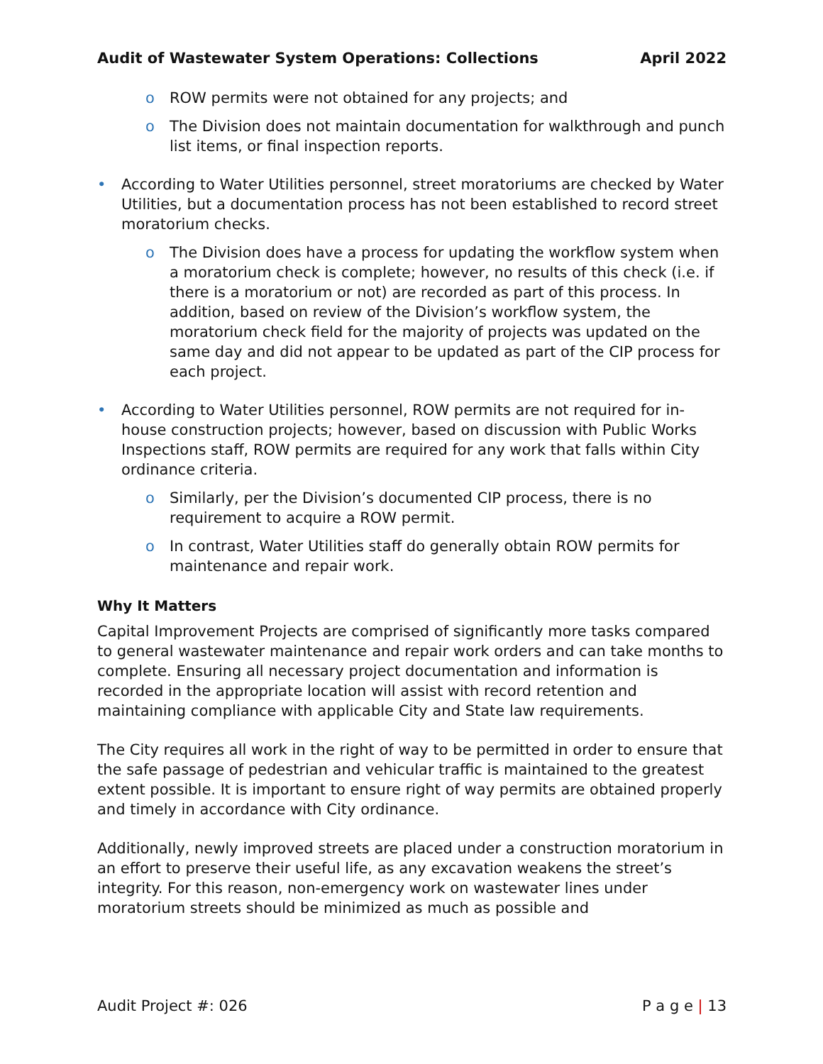Audit of Wastewater System Operations: Collections April 2022
o ROW permits were not obtained for any projects; and
o The Division does not maintain documentation for walkthrough and punch list items, or final inspection reports.
• According to Water Utilities personnel, street moratoriums are checked by Water Utilities, but a documentation process has not been established to record street moratorium checks.
o The Division does have a process for updating the workflow system when a moratorium check is complete; however, no results of this check (i.e. if there is a moratorium or not) are recorded as part of this process. In addition, based on review of the Division’s workflow system, the moratorium check field for the majority of projects was updated on the same day and did not appear to be updated as part of the CIP process for each project.
• According to Water Utilities personnel, ROW permits are not required for in-house construction projects; however, based on discussion with Public Works Inspections staff, ROW permits are required for any work that falls within City ordinance criteria.
o Similarly, per the Division’s documented CIP process, there is no requirement to acquire a ROW permit.
o In contrast, Water Utilities staff do generally obtain ROW permits for maintenance and repair work.
Why It Matters
Capital Improvement Projects are comprised of significantly more tasks compared to general wastewater maintenance and repair work orders and can take months to complete. Ensuring all necessary project documentation and information is recorded in the appropriate location will assist with record retention and maintaining compliance with applicable City and State law requirements.
The City requires all work in the right of way to be permitted in order to ensure that the safe passage of pedestrian and vehicular traffic is maintained to the greatest extent possible. It is important to ensure right of way permits are obtained properly and timely in accordance with City ordinance.
Additionally, newly improved streets are placed under a construction moratorium in an effort to preserve their useful life, as any excavation weakens the street’s integrity. For this reason, non-emergency work on wastewater lines under moratorium streets should be minimized as much as possible and
Audit Project #: 026 P a g e | 13